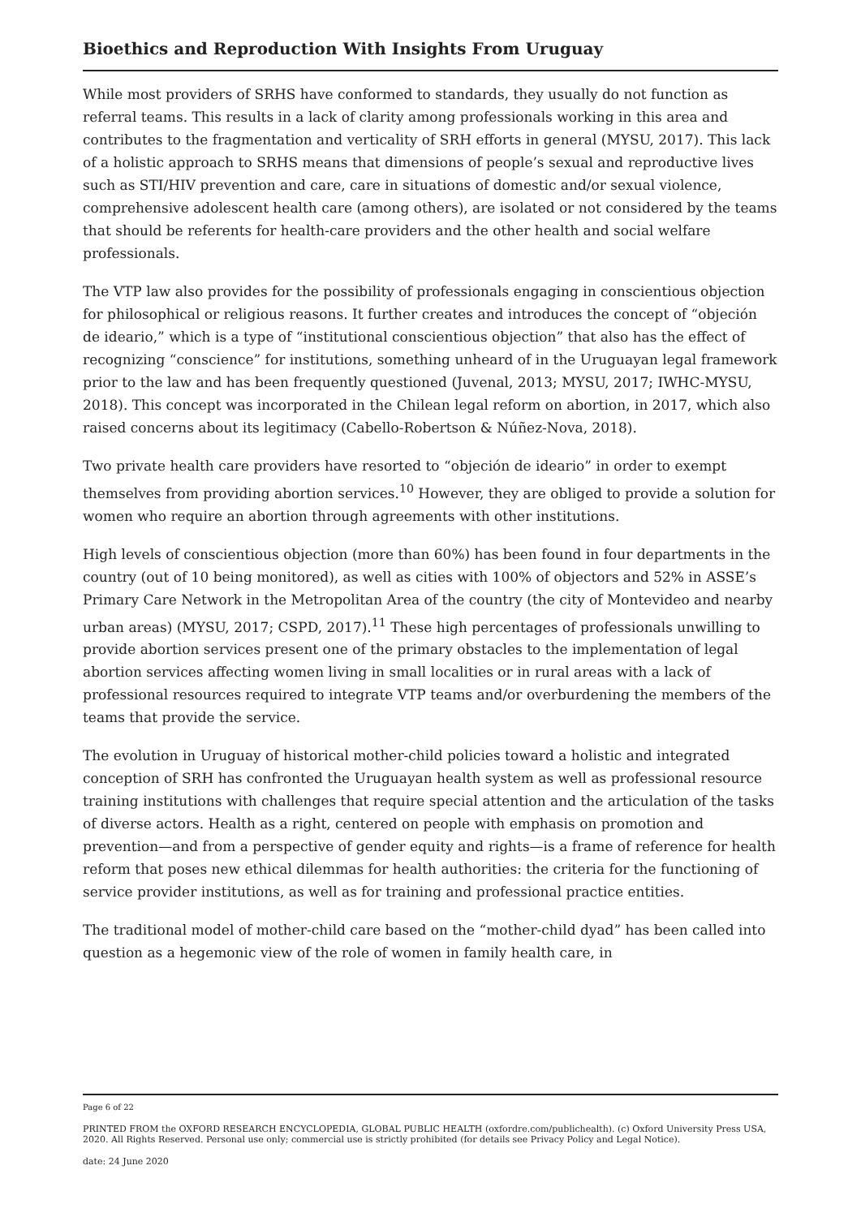Bioethics and Reproduction With Insights From Uruguay
While most providers of SRHS have conformed to standards, they usually do not function as referral teams. This results in a lack of clarity among professionals working in this area and contributes to the fragmentation and verticality of SRH efforts in general (MYSU, 2017). This lack of a holistic approach to SRHS means that dimensions of people’s sexual and reproductive lives such as STI/HIV prevention and care, care in situations of domestic and/or sexual violence, comprehensive adolescent health care (among others), are isolated or not considered by the teams that should be referents for health-care providers and the other health and social welfare professionals.
The VTP law also provides for the possibility of professionals engaging in conscientious objection for philosophical or religious reasons. It further creates and introduces the concept of “objeción de ideario,” which is a type of “institutional conscientious objection” that also has the effect of recognizing “conscience” for institutions, something unheard of in the Uruguayan legal framework prior to the law and has been frequently questioned (Juvenal, 2013; MYSU, 2017; IWHC-MYSU, 2018). This concept was incorporated in the Chilean legal reform on abortion, in 2017, which also raised concerns about its legitimacy (Cabello-Robertson & Núñez-Nova, 2018).
Two private health care providers have resorted to “objeción de ideario” in order to exempt themselves from providing abortion services.<sup>10</sup> However, they are obliged to provide a solution for women who require an abortion through agreements with other institutions.
High levels of conscientious objection (more than 60%) has been found in four departments in the country (out of 10 being monitored), as well as cities with 100% of objectors and 52% in ASSE’s Primary Care Network in the Metropolitan Area of the country (the city of Montevideo and nearby urban areas) (MYSU, 2017; CSPD, 2017).<sup>11</sup> These high percentages of professionals unwilling to provide abortion services present one of the primary obstacles to the implementation of legal abortion services affecting women living in small localities or in rural areas with a lack of professional resources required to integrate VTP teams and/or overburdening the members of the teams that provide the service.
The evolution in Uruguay of historical mother-child policies toward a holistic and integrated conception of SRH has confronted the Uruguayan health system as well as professional resource training institutions with challenges that require special attention and the articulation of the tasks of diverse actors. Health as a right, centered on people with emphasis on promotion and prevention—and from a perspective of gender equity and rights—is a frame of reference for health reform that poses new ethical dilemmas for health authorities: the criteria for the functioning of service provider institutions, as well as for training and professional practice entities.
The traditional model of mother-child care based on the “mother-child dyad” has been called into question as a hegemonic view of the role of women in family health care, in
Page 6 of 22
PRINTED FROM the OXFORD RESEARCH ENCYCLOPEDIA, GLOBAL PUBLIC HEALTH (oxfordre.com/publichealth). (c) Oxford University Press USA, 2020. All Rights Reserved. Personal use only; commercial use is strictly prohibited (for details see Privacy Policy and Legal Notice).
date: 24 June 2020